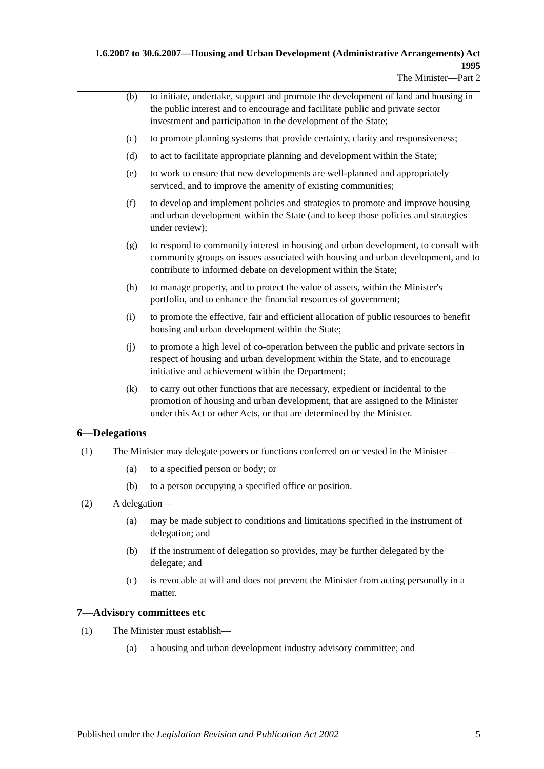1.6.2007 to 30.6.2007—Housing and Urban Development (Administrative Arrangements) Act 1995
The Minister—Part 2
(b) to initiate, undertake, support and promote the development of land and housing in the public interest and to encourage and facilitate public and private sector investment and participation in the development of the State;
(c) to promote planning systems that provide certainty, clarity and responsiveness;
(d) to act to facilitate appropriate planning and development within the State;
(e) to work to ensure that new developments are well-planned and appropriately serviced, and to improve the amenity of existing communities;
(f) to develop and implement policies and strategies to promote and improve housing and urban development within the State (and to keep those policies and strategies under review);
(g) to respond to community interest in housing and urban development, to consult with community groups on issues associated with housing and urban development, and to contribute to informed debate on development within the State;
(h) to manage property, and to protect the value of assets, within the Minister's portfolio, and to enhance the financial resources of government;
(i) to promote the effective, fair and efficient allocation of public resources to benefit housing and urban development within the State;
(j) to promote a high level of co-operation between the public and private sectors in respect of housing and urban development within the State, and to encourage initiative and achievement within the Department;
(k) to carry out other functions that are necessary, expedient or incidental to the promotion of housing and urban development, that are assigned to the Minister under this Act or other Acts, or that are determined by the Minister.
6—Delegations
(1) The Minister may delegate powers or functions conferred on or vested in the Minister—
(a) to a specified person or body; or
(b) to a person occupying a specified office or position.
(2) A delegation—
(a) may be made subject to conditions and limitations specified in the instrument of delegation; and
(b) if the instrument of delegation so provides, may be further delegated by the delegate; and
(c) is revocable at will and does not prevent the Minister from acting personally in a matter.
7—Advisory committees etc
(1) The Minister must establish—
(a) a housing and urban development industry advisory committee; and
Published under the Legislation Revision and Publication Act 2002 5